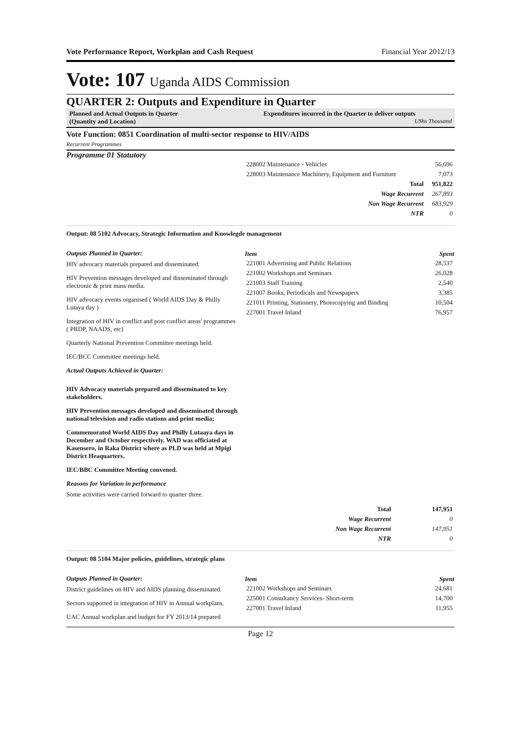Vote Performance Report, Workplan and Cash Request Financial Year 2012/13
Vote: 107 Uganda AIDS Commission
QUARTER 2: Outputs and Expenditure in Quarter
Planned and Actual Outputs in Quarter
(Quantity and Location)
Expenditures incurred in the Quarter to deliver outputs
UShs Thousand
Vote Function: 0851 Coordination of multi-sector response to HIV/AIDS
Recurrent Programmes
Programme 01 Statutory
| 228002 Maintenance - Vehicles | 56,696 |
| 228003 Maintenance Machinery, Equipment and Furniture | 7,073 |
| Total | 951,822 |
| Wage Recurrent | 267,893 |
| Non Wage Recurrent | 683,929 |
| NTR | 0 |
Output: 08 5102 Advocacy, Strategic Information and Knowlegde management
Outputs Planned in Quarter:
HIV advocacy materials prepared and disseminated.
HIV Prevention messages developed and disseminated through electronic & print mass media.
HIV advocacy events organised ( World AIDS Day & Philly Lutaya day )
Integration of HIV in conflict and post conflict areas' programmes ( PRDP, NAADS, etc)
Quarterly National Prevention Committee meetings held.
IEC/BCC Committee meetings held.
Actual Outputs Achieved in Quarter:
HIV Advocacy materials prepared and disseminated to key stakeholders.
HIV Prevention messages developed and disseminated through national television and radio stations and print media;
Commemorated World AIDS Day and Philly Lutaaya days in December and October respectively. WAD was officiated at Kasensero, in Raka District where as PLD was held at Mpigi District Heaquarters.
IEC/BBC Committee Meeting convened.
Reasons for Variation in performance
Some activities were carried forward to quarter three.
| Item | Spent |
| --- | --- |
| 221001 Advertising and Public Relations | 28,537 |
| 221002 Workshops and Seminars | 26,028 |
| 221003 Staff Training | 2,540 |
| 221007 Books, Periodicals and Newspapers | 3,385 |
| 221011 Printing, Stationery, Photocopying and Binding | 10,504 |
| 227001 Travel Inland | 76,957 |
| Total | 147,951 |
| Wage Recurrent | 0 |
| Non Wage Recurrent | 147,951 |
| NTR | 0 |
Output: 08 5104 Major policies, guidelines, strategic plans
Outputs Planned in Quarter:
District guidelines on HIV and AIDS planning disseminated.
Sectors supported in integration of HIV in Annual workplans.
UAC Annual workplan and budget for FY 2013/14 prepared
| Item | Spent |
| --- | --- |
| 221002 Workshops and Seminars | 24,681 |
| 225001 Consultancy Services- Short-term | 14,700 |
| 227001 Travel Inland | 11,955 |
Page 12